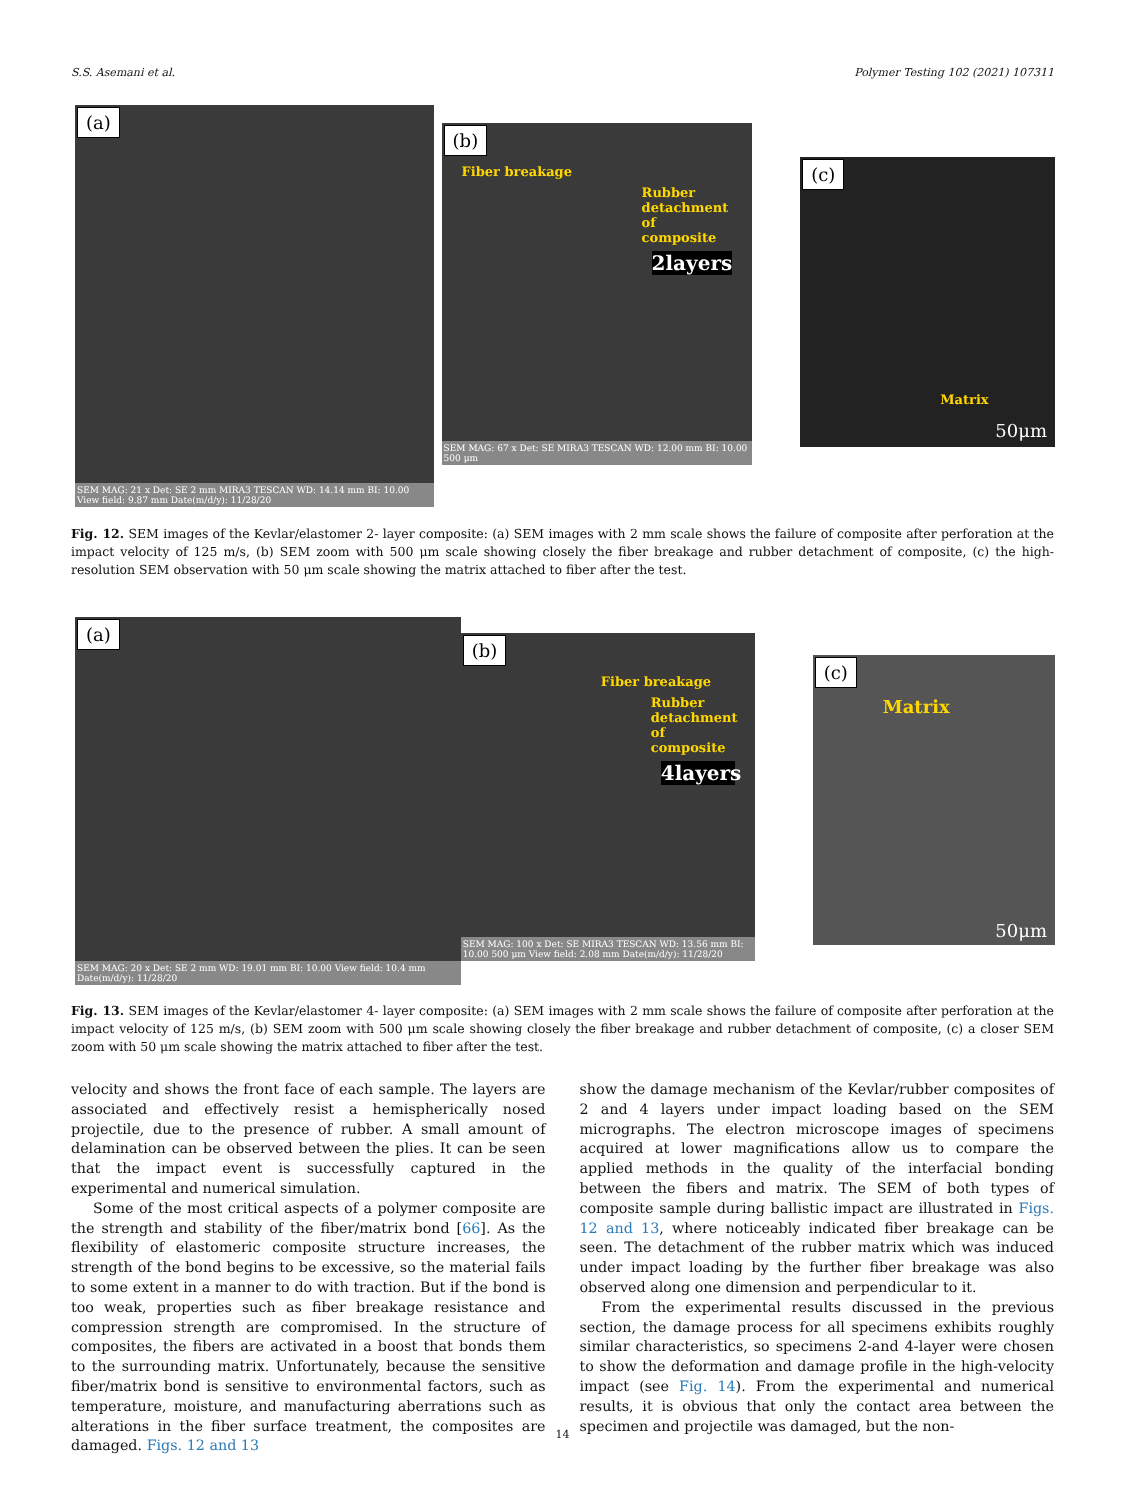S.S. Asemani et al. Polymer Testing 102 (2021) 107311
(a)
SEM MAG: 21 x Det: SE 2 mm MIRA3 TESCAN WD: 14.14 mm BI: 10.00 View field: 9.87 mm Date(m/d/y): 11/28/20
(b)
Fiber breakage
Rubber detachment of composite
2layers
SEM MAG: 67 x Det: SE MIRA3 TESCAN WD: 12.00 mm BI: 10.00 500 μm
(c)
Matrix
50μm
Fig. 12. SEM images of the Kevlar/elastomer 2- layer composite: (a) SEM images with 2 mm scale shows the failure of composite after perforation at the impact velocity of 125 m/s, (b) SEM zoom with 500 μm scale showing closely the fiber breakage and rubber detachment of composite, (c) the high-resolution SEM observation with 50 μm scale showing the matrix attached to fiber after the test.
(a)
SEM MAG: 20 x Det: SE 2 mm WD: 19.01 mm BI: 10.00 View field: 10.4 mm Date(m/d/y): 11/28/20
(b)
Fiber breakage
Rubber detachment of composite
4layers
SEM MAG: 100 x Det: SE MIRA3 TESCAN WD: 13.56 mm BI: 10.00 500 μm View field: 2.08 mm Date(m/d/y): 11/28/20
(c)
Matrix
50μm
Fig. 13. SEM images of the Kevlar/elastomer 4- layer composite: (a) SEM images with 2 mm scale shows the failure of composite after perforation at the impact velocity of 125 m/s, (b) SEM zoom with 500 μm scale showing closely the fiber breakage and rubber detachment of composite, (c) a closer SEM zoom with 50 μm scale showing the matrix attached to fiber after the test.
velocity and shows the front face of each sample. The layers are associated and effectively resist a hemispherically nosed projectile, due to the presence of rubber. A small amount of delamination can be observed between the plies. It can be seen that the impact event is successfully captured in the experimental and numerical simulation.
Some of the most critical aspects of a polymer composite are the strength and stability of the fiber/matrix bond [66]. As the flexibility of elastomeric composite structure increases, the strength of the bond begins to be excessive, so the material fails to some extent in a manner to do with traction. But if the bond is too weak, properties such as fiber breakage resistance and compression strength are compromised. In the structure of composites, the fibers are activated in a boost that bonds them to the surrounding matrix. Unfortunately, because the sensitive fiber/matrix bond is sensitive to environmental factors, such as temperature, moisture, and manufacturing aberrations such as alterations in the fiber surface treatment, the composites are damaged. Figs. 12 and 13
show the damage mechanism of the Kevlar/rubber composites of 2 and 4 layers under impact loading based on the SEM micrographs. The electron microscope images of specimens acquired at lower magnifications allow us to compare the applied methods in the quality of the interfacial bonding between the fibers and matrix. The SEM of both types of composite sample during ballistic impact are illustrated in Figs. 12 and 13, where noticeably indicated fiber breakage can be seen. The detachment of the rubber matrix which was induced under impact loading by the further fiber breakage was also observed along one dimension and perpendicular to it.
From the experimental results discussed in the previous section, the damage process for all specimens exhibits roughly similar characteristics, so specimens 2-and 4-layer were chosen to show the deformation and damage profile in the high-velocity impact (see Fig. 14). From the experimental and numerical results, it is obvious that only the contact area between the specimen and projectile was damaged, but the non-
14